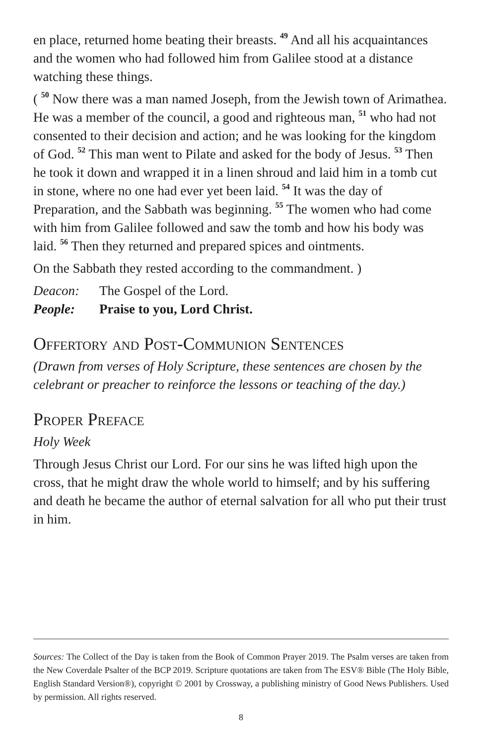en place, returned home beating their breasts. <sup>49</sup> And all his acquaintances and the women who had followed him from Galilee stood at a distance watching these things.
( <sup>50</sup> Now there was a man named Joseph, from the Jewish town of Arimathea. He was a member of the council, a good and righteous man, <sup>51</sup> who had not consented to their decision and action; and he was looking for the kingdom of God. <sup>52</sup> This man went to Pilate and asked for the body of Jesus. <sup>53</sup> Then he took it down and wrapped it in a linen shroud and laid him in a tomb cut in stone, where no one had ever yet been laid. <sup>54</sup> It was the day of Preparation, and the Sabbath was beginning. <sup>55</sup> The women who had come with him from Galilee followed and saw the tomb and how his body was laid. <sup>56</sup> Then they returned and prepared spices and ointments.
On the Sabbath they rested according to the commandment. )
Deacon: The Gospel of the Lord.
People: Praise to you, Lord Christ.
Offertory and Post-Communion Sentences
(Drawn from verses of Holy Scripture, these sentences are chosen by the celebrant or preacher to reinforce the lessons or teaching of the day.)
Proper Preface
Holy Week
Through Jesus Christ our Lord. For our sins he was lifted high upon the cross, that he might draw the whole world to himself; and by his suffering and death he became the author of eternal salvation for all who put their trust in him.
Sources: The Collect of the Day is taken from the Book of Common Prayer 2019. The Psalm verses are taken from the New Coverdale Psalter of the BCP 2019. Scripture quotations are taken from The ESV® Bible (The Holy Bible, English Standard Version®), copyright © 2001 by Crossway, a publishing ministry of Good News Publishers. Used by permission. All rights reserved.
8